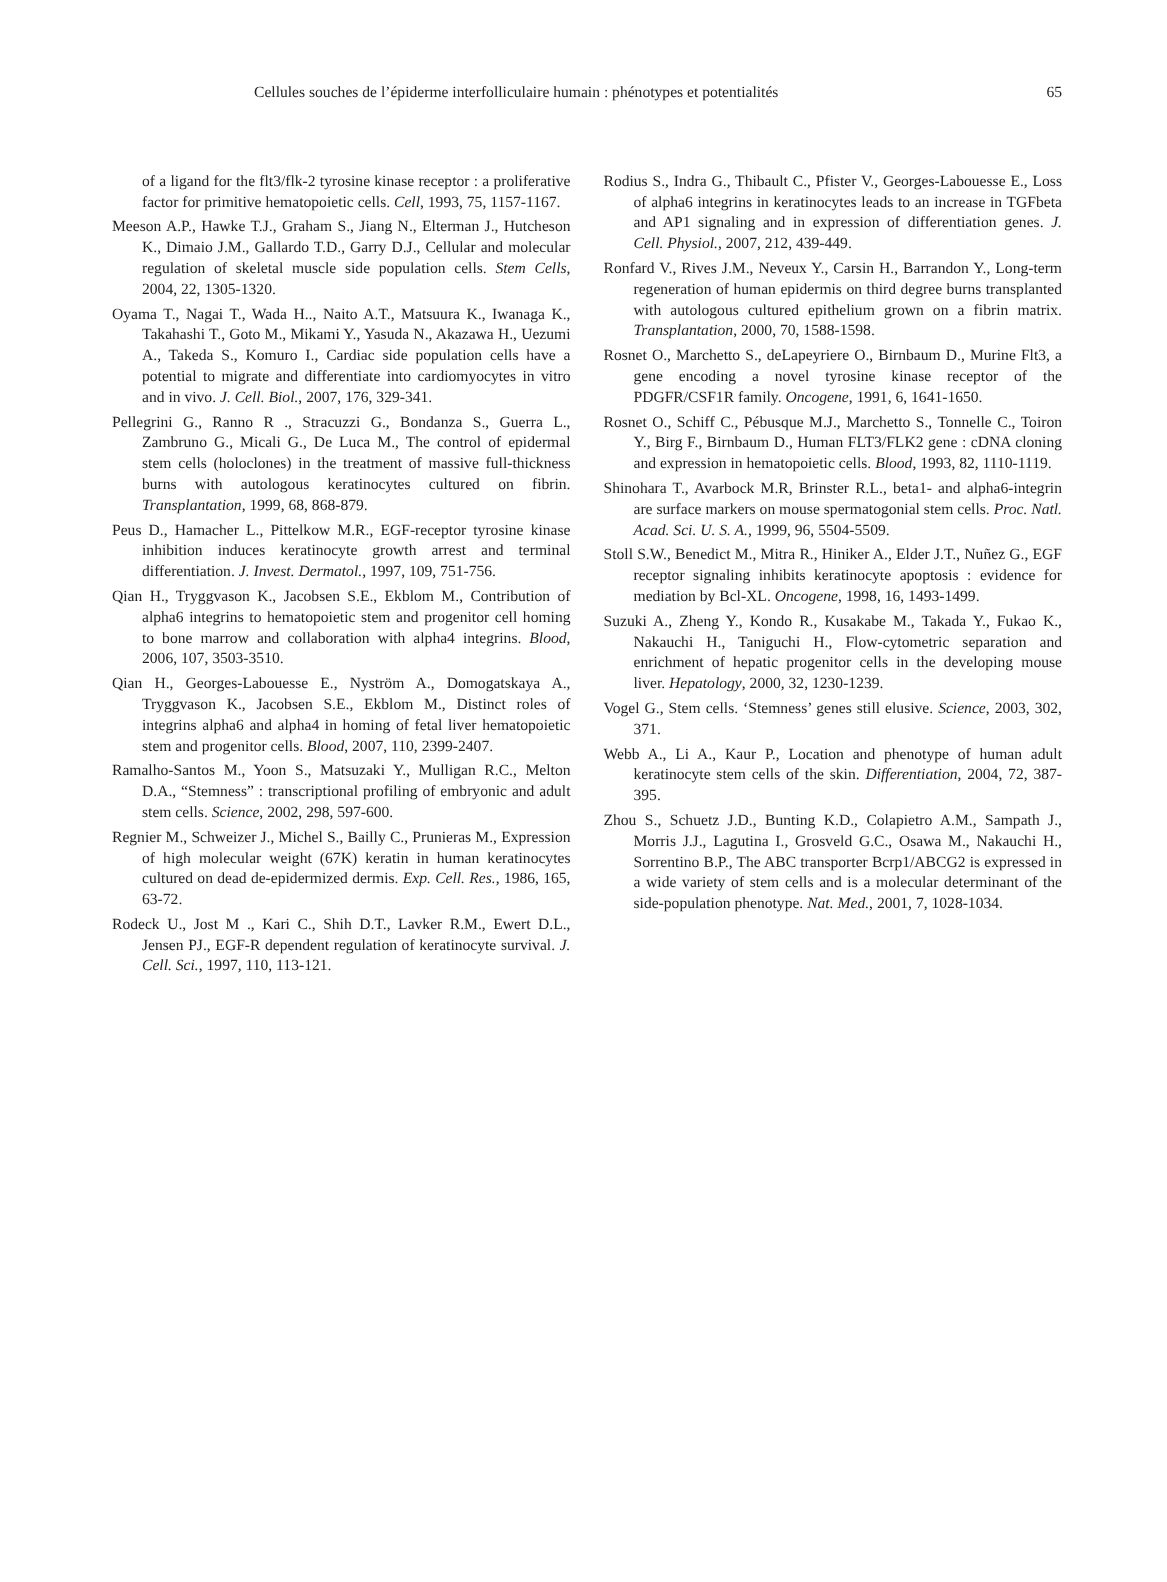Cellules souches de l’épiderme interfolliculaire humain : phénotypes et potentialités 65
of a ligand for the flt3/flk-2 tyrosine kinase receptor : a proliferative factor for primitive hematopoietic cells. Cell, 1993, 75, 1157-1167.
Meeson A.P., Hawke T.J., Graham S., Jiang N., Elterman J., Hutcheson K., Dimaio J.M., Gallardo T.D., Garry D.J., Cellular and molecular regulation of skeletal muscle side population cells. Stem Cells, 2004, 22, 1305-1320.
Oyama T., Nagai T., Wada H.., Naito A.T., Matsuura K., Iwanaga K., Takahashi T., Goto M., Mikami Y., Yasuda N., Akazawa H., Uezumi A., Takeda S., Komuro I., Cardiac side population cells have a potential to migrate and differentiate into cardiomyocytes in vitro and in vivo. J. Cell. Biol., 2007, 176, 329-341.
Pellegrini G., Ranno R ., Stracuzzi G., Bondanza S., Guerra L., Zambruno G., Micali G., De Luca M., The control of epidermal stem cells (holoclones) in the treatment of massive full-thickness burns with autologous keratinocytes cultured on fibrin. Transplantation, 1999, 68, 868-879.
Peus D., Hamacher L., Pittelkow M.R., EGF-receptor tyrosine kinase inhibition induces keratinocyte growth arrest and terminal differentiation. J. Invest. Dermatol., 1997, 109, 751-756.
Qian H., Tryggvason K., Jacobsen S.E., Ekblom M., Contribution of alpha6 integrins to hematopoietic stem and progenitor cell homing to bone marrow and collaboration with alpha4 integrins. Blood, 2006, 107, 3503-3510.
Qian H., Georges-Labouesse E., Nyström A., Domogatskaya A., Tryggvason K., Jacobsen S.E., Ekblom M., Distinct roles of integrins alpha6 and alpha4 in homing of fetal liver hematopoietic stem and progenitor cells. Blood, 2007, 110, 2399-2407.
Ramalho-Santos M., Yoon S., Matsuzaki Y., Mulligan R.C., Melton D.A., “Stemness” : transcriptional profiling of embryonic and adult stem cells. Science, 2002, 298, 597-600.
Regnier M., Schweizer J., Michel S., Bailly C., Prunieras M., Expression of high molecular weight (67K) keratin in human keratinocytes cultured on dead de-epidermized dermis. Exp. Cell. Res., 1986, 165, 63-72.
Rodeck U., Jost M ., Kari C., Shih D.T., Lavker R.M., Ewert D.L., Jensen PJ., EGF-R dependent regulation of keratinocyte survival. J. Cell. Sci., 1997, 110, 113-121.
Rodius S., Indra G., Thibault C., Pfister V., Georges-Labouesse E., Loss of alpha6 integrins in keratinocytes leads to an increase in TGFbeta and AP1 signaling and in expression of differentiation genes. J. Cell. Physiol., 2007, 212, 439-449.
Ronfard V., Rives J.M., Neveux Y., Carsin H., Barrandon Y., Long-term regeneration of human epidermis on third degree burns transplanted with autologous cultured epithelium grown on a fibrin matrix. Transplantation, 2000, 70, 1588-1598.
Rosnet O., Marchetto S., deLapeyriere O., Birnbaum D., Murine Flt3, a gene encoding a novel tyrosine kinase receptor of the PDGFR/CSF1R family. Oncogene, 1991, 6, 1641-1650.
Rosnet O., Schiff C., Pébusque M.J., Marchetto S., Tonnelle C., Toiron Y., Birg F., Birnbaum D., Human FLT3/FLK2 gene : cDNA cloning and expression in hematopoietic cells. Blood, 1993, 82, 1110-1119.
Shinohara T., Avarbock M.R, Brinster R.L., beta1- and alpha6-integrin are surface markers on mouse spermatogonial stem cells. Proc. Natl. Acad. Sci. U. S. A., 1999, 96, 5504-5509.
Stoll S.W., Benedict M., Mitra R., Hiniker A., Elder J.T., Nuñez G., EGF receptor signaling inhibits keratinocyte apoptosis : evidence for mediation by Bcl-XL. Oncogene, 1998, 16, 1493-1499.
Suzuki A., Zheng Y., Kondo R., Kusakabe M., Takada Y., Fukao K., Nakauchi H., Taniguchi H., Flow-cytometric separation and enrichment of hepatic progenitor cells in the developing mouse liver. Hepatology, 2000, 32, 1230-1239.
Vogel G., Stem cells. ‘Stemness’ genes still elusive. Science, 2003, 302, 371.
Webb A., Li A., Kaur P., Location and phenotype of human adult keratinocyte stem cells of the skin. Differentiation, 2004, 72, 387-395.
Zhou S., Schuetz J.D., Bunting K.D., Colapietro A.M., Sampath J., Morris J.J., Lagutina I., Grosveld G.C., Osawa M., Nakauchi H., Sorrentino B.P., The ABC transporter Bcrp1/ABCG2 is expressed in a wide variety of stem cells and is a molecular determinant of the side-population phenotype. Nat. Med., 2001, 7, 1028-1034.